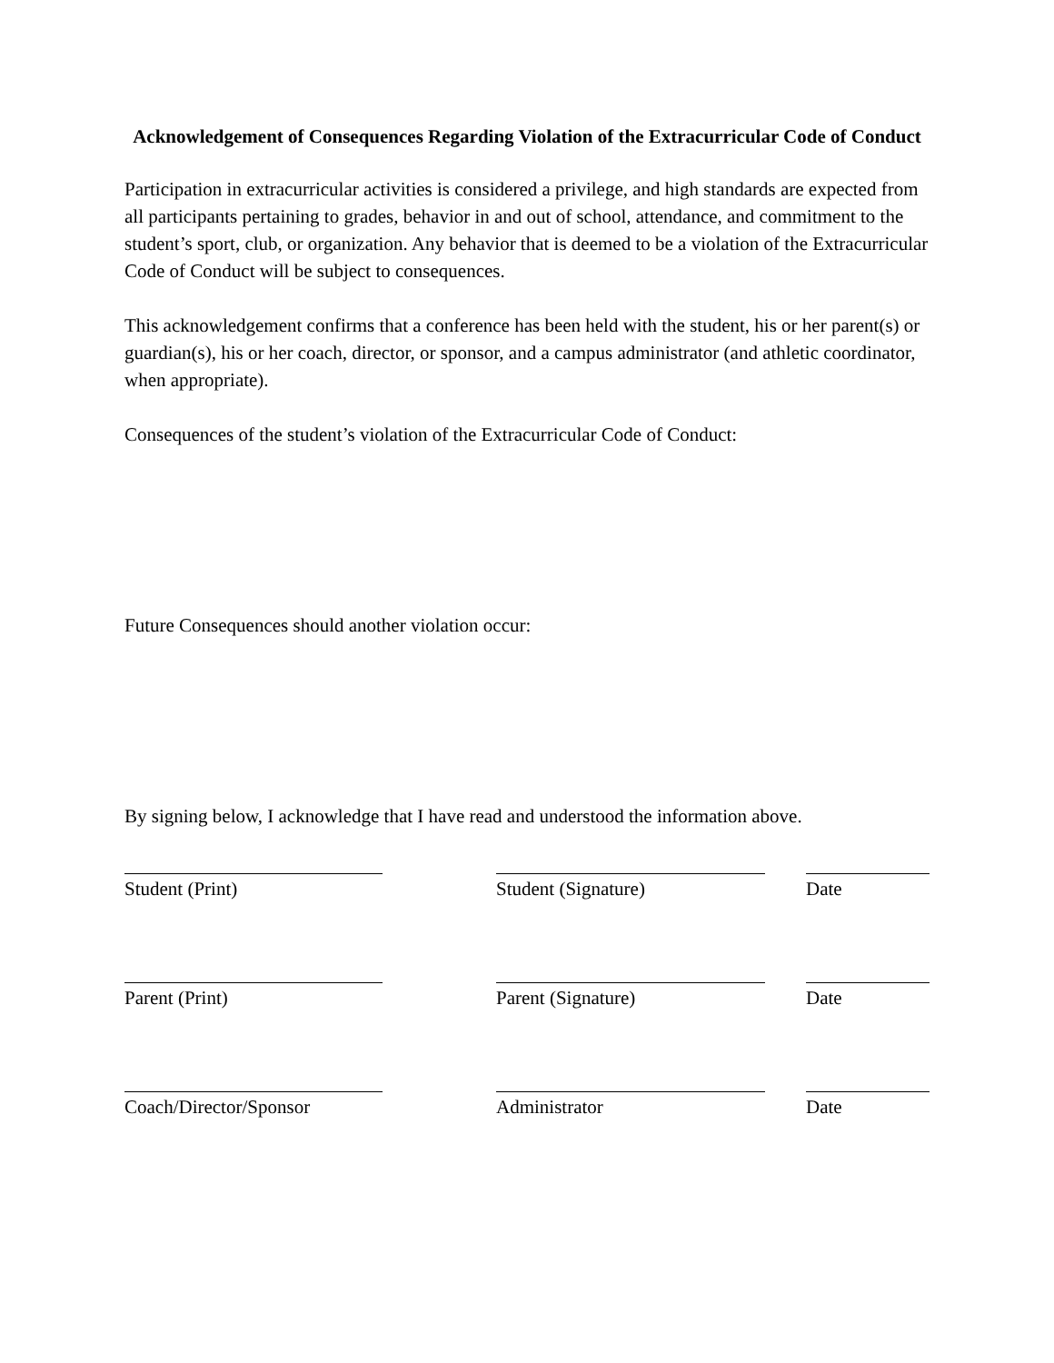Acknowledgement of Consequences Regarding Violation of the Extracurricular Code of Conduct
Participation in extracurricular activities is considered a privilege, and high standards are expected from all participants pertaining to grades, behavior in and out of school, attendance, and commitment to the student’s sport, club, or organization. Any behavior that is deemed to be a violation of the Extracurricular Code of Conduct will be subject to consequences.
This acknowledgement confirms that a conference has been held with the student, his or her parent(s) or guardian(s), his or her coach, director, or sponsor, and a campus administrator (and athletic coordinator, when appropriate).
Consequences of the student’s violation of the Extracurricular Code of Conduct:
Future Consequences should another violation occur:
By signing below, I acknowledge that I have read and understood the information above.
Student (Print) Student (Signature) Date
Parent (Print) Parent (Signature) Date
Coach/Director/Sponsor Administrator Date